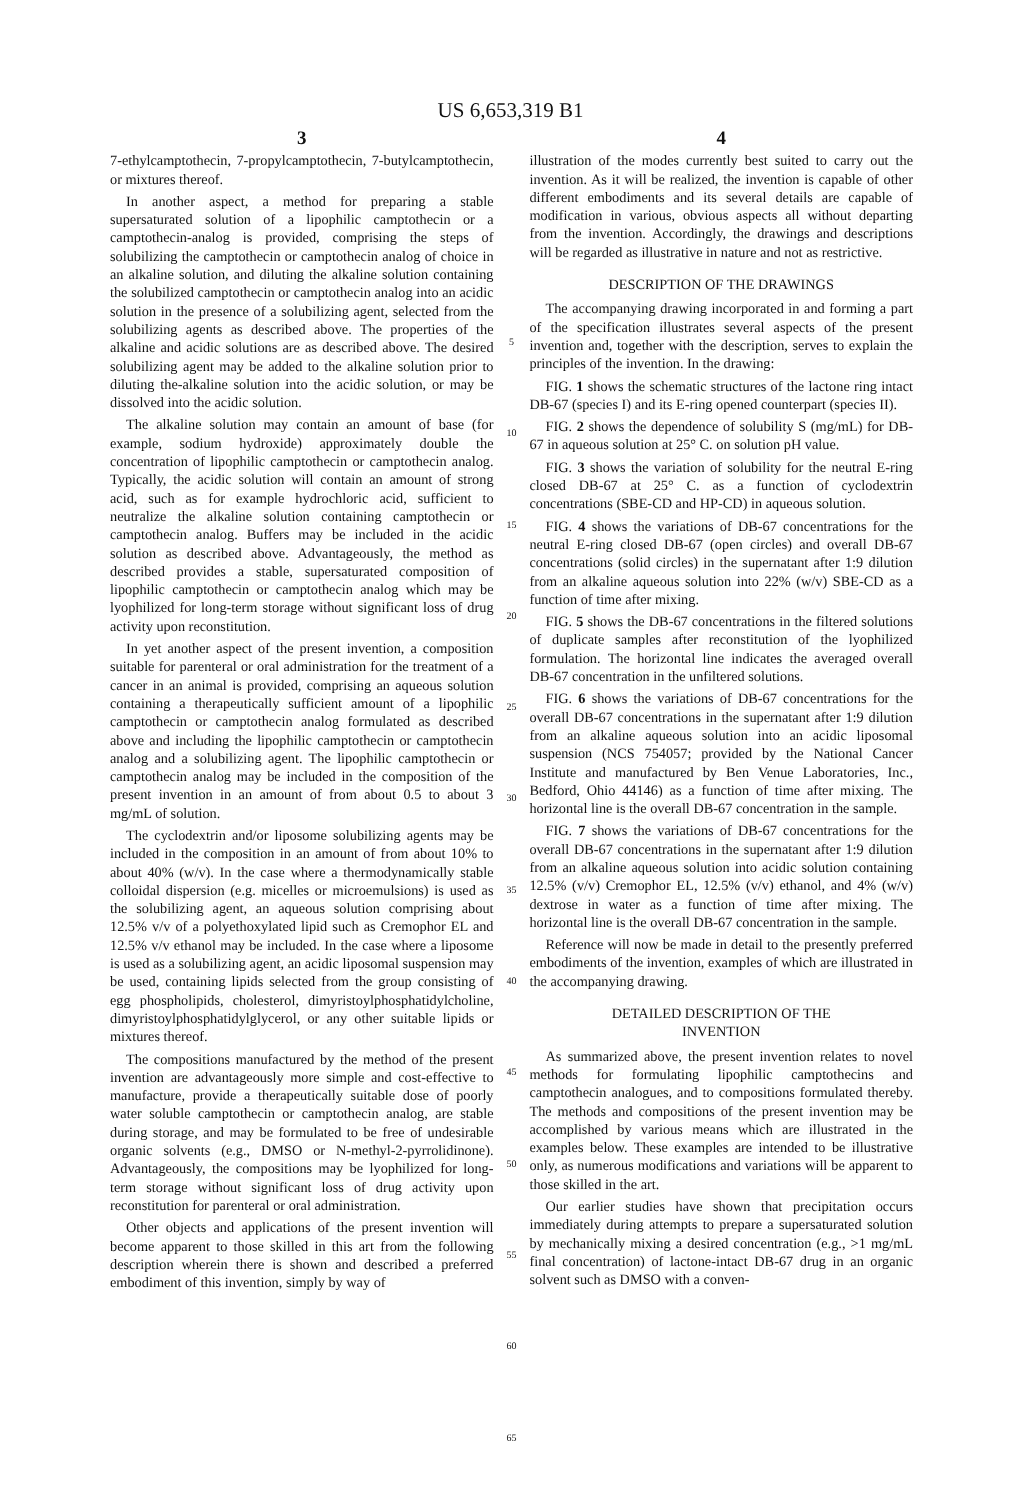US 6,653,319 B1
3
7-ethylcamptothecin, 7-propylcamptothecin, 7-butylcamptothecin, or mixtures thereof.
In another aspect, a method for preparing a stable supersaturated solution of a lipophilic camptothecin or a camptothecin-analog is provided, comprising the steps of solubilizing the camptothecin or camptothecin analog of choice in an alkaline solution, and diluting the alkaline solution containing the solubilized camptothecin or camptothecin analog into an acidic solution in the presence of a solubilizing agent, selected from the solubilizing agents as described above. The properties of the alkaline and acidic solutions are as described above. The desired solubilizing agent may be added to the alkaline solution prior to diluting the-alkaline solution into the acidic solution, or may be dissolved into the acidic solution.
The alkaline solution may contain an amount of base (for example, sodium hydroxide) approximately double the concentration of lipophilic camptothecin or camptothecin analog. Typically, the acidic solution will contain an amount of strong acid, such as for example hydrochloric acid, sufficient to neutralize the alkaline solution containing camptothecin or camptothecin analog. Buffers may be included in the acidic solution as described above. Advantageously, the method as described provides a stable, supersaturated composition of lipophilic camptothecin or camptothecin analog which may be lyophilized for long-term storage without significant loss of drug activity upon reconstitution.
In yet another aspect of the present invention, a composition suitable for parenteral or oral administration for the treatment of a cancer in an animal is provided, comprising an aqueous solution containing a therapeutically sufficient amount of a lipophilic camptothecin or camptothecin analog formulated as described above and including the lipophilic camptothecin or camptothecin analog and a solubilizing agent. The lipophilic camptothecin or camptothecin analog may be included in the composition of the present invention in an amount of from about 0.5 to about 3 mg/mL of solution.
The cyclodextrin and/or liposome solubilizing agents may be included in the composition in an amount of from about 10% to about 40% (w/v). In the case where a thermodynamically stable colloidal dispersion (e.g. micelles or microemulsions) is used as the solubilizing agent, an aqueous solution comprising about 12.5% v/v of a polyethoxylated lipid such as Cremophor EL and 12.5% v/v ethanol may be included. In the case where a liposome is used as a solubilizing agent, an acidic liposomal suspension may be used, containing lipids selected from the group consisting of egg phospholipids, cholesterol, dimyristoylphosphatidylcholine, dimyristoylphosphatidylglycerol, or any other suitable lipids or mixtures thereof.
The compositions manufactured by the method of the present invention are advantageously more simple and cost-effective to manufacture, provide a therapeutically suitable dose of poorly water soluble camptothecin or camptothecin analog, are stable during storage, and may be formulated to be free of undesirable organic solvents (e.g., DMSO or N-methyl-2-pyrrolidinone). Advantageously, the compositions may be lyophilized for long-term storage without significant loss of drug activity upon reconstitution for parenteral or oral administration.
Other objects and applications of the present invention will become apparent to those skilled in this art from the following description wherein there is shown and described a preferred embodiment of this invention, simply by way of
5
10
15
20
25
30
35
40
45
50
55
60
65
4
illustration of the modes currently best suited to carry out the invention. As it will be realized, the invention is capable of other different embodiments and its several details are capable of modification in various, obvious aspects all without departing from the invention. Accordingly, the drawings and descriptions will be regarded as illustrative in nature and not as restrictive.
DESCRIPTION OF THE DRAWINGS
The accompanying drawing incorporated in and forming a part of the specification illustrates several aspects of the present invention and, together with the description, serves to explain the principles of the invention. In the drawing:
FIG. 1 shows the schematic structures of the lactone ring intact DB-67 (species I) and its E-ring opened counterpart (species II).
FIG. 2 shows the dependence of solubility S (mg/mL) for DB-67 in aqueous solution at 25° C. on solution pH value.
FIG. 3 shows the variation of solubility for the neutral E-ring closed DB-67 at 25° C. as a function of cyclodextrin concentrations (SBE-CD and HP-CD) in aqueous solution.
FIG. 4 shows the variations of DB-67 concentrations for the neutral E-ring closed DB-67 (open circles) and overall DB-67 concentrations (solid circles) in the supernatant after 1:9 dilution from an alkaline aqueous solution into 22% (w/v) SBE-CD as a function of time after mixing.
FIG. 5 shows the DB-67 concentrations in the filtered solutions of duplicate samples after reconstitution of the lyophilized formulation. The horizontal line indicates the averaged overall DB-67 concentration in the unfiltered solutions.
FIG. 6 shows the variations of DB-67 concentrations for the overall DB-67 concentrations in the supernatant after 1:9 dilution from an alkaline aqueous solution into an acidic liposomal suspension (NCS 754057; provided by the National Cancer Institute and manufactured by Ben Venue Laboratories, Inc., Bedford, Ohio 44146) as a function of time after mixing. The horizontal line is the overall DB-67 concentration in the sample.
FIG. 7 shows the variations of DB-67 concentrations for the overall DB-67 concentrations in the supernatant after 1:9 dilution from an alkaline aqueous solution into acidic solution containing 12.5% (v/v) Cremophor EL, 12.5% (v/v) ethanol, and 4% (w/v) dextrose in water as a function of time after mixing. The horizontal line is the overall DB-67 concentration in the sample.
Reference will now be made in detail to the presently preferred embodiments of the invention, examples of which are illustrated in the accompanying drawing.
DETAILED DESCRIPTION OF THE
INVENTION
As summarized above, the present invention relates to novel methods for formulating lipophilic camptothecins and camptothecin analogues, and to compositions formulated thereby. The methods and compositions of the present invention may be accomplished by various means which are illustrated in the examples below. These examples are intended to be illustrative only, as numerous modifications and variations will be apparent to those skilled in the art.
Our earlier studies have shown that precipitation occurs immediately during attempts to prepare a supersaturated solution by mechanically mixing a desired concentration (e.g., >1 mg/mL final concentration) of lactone-intact DB-67 drug in an organic solvent such as DMSO with a conven-